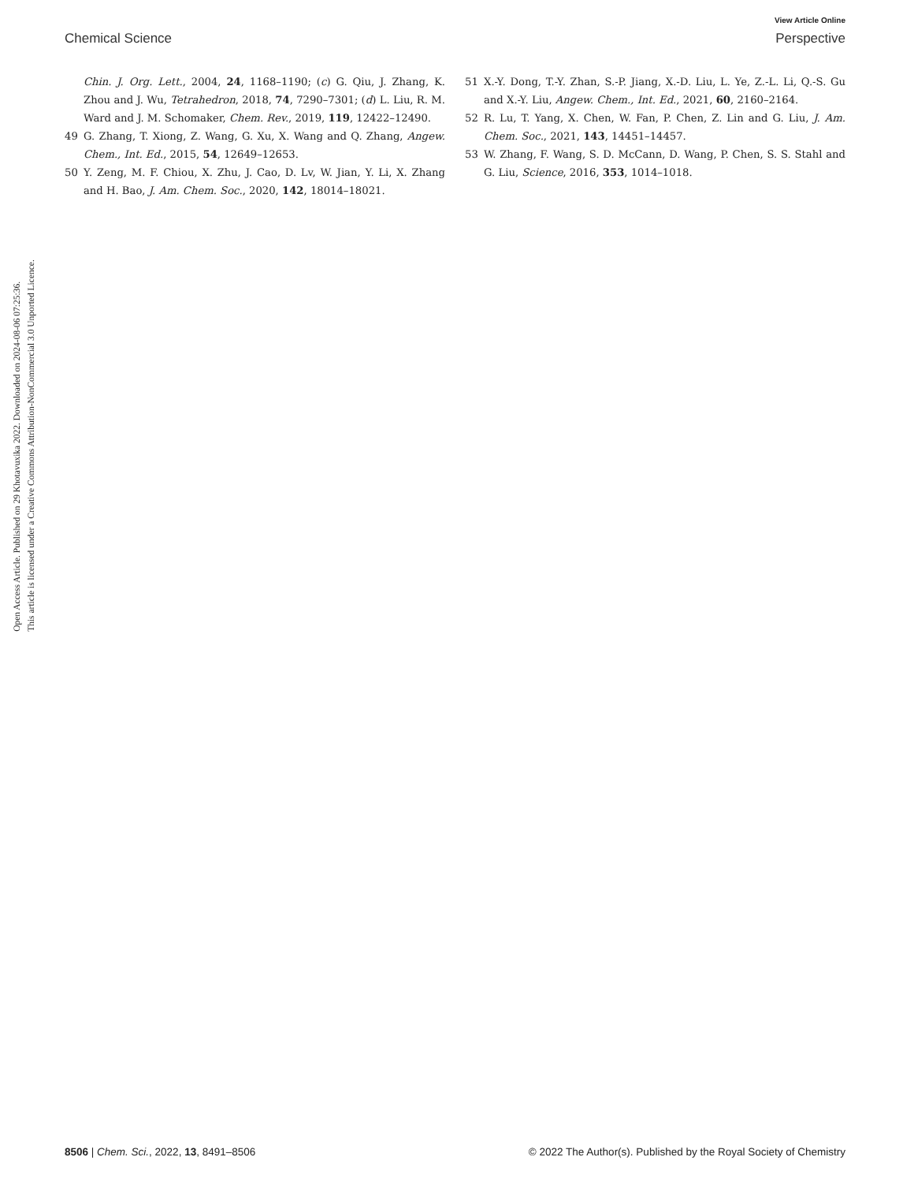View Article Online
Chemical Science Perspective
Open Access Article. Published on 29 Khotavuxika 2022. Downloaded on 2024-08-06 07:25:36.
This article is licensed under a Creative Commons Attribution-NonCommercial 3.0 Unported Licence.
Chin. J. Org. Lett., 2004, 24, 1168–1190; (c) G. Qiu, J. Zhang, K. Zhou and J. Wu, Tetrahedron, 2018, 74, 7290–7301; (d) L. Liu, R. M. Ward and J. M. Schomaker, Chem. Rev., 2019, 119, 12422–12490.
49 G. Zhang, T. Xiong, Z. Wang, G. Xu, X. Wang and Q. Zhang, Angew. Chem., Int. Ed., 2015, 54, 12649–12653.
50 Y. Zeng, M. F. Chiou, X. Zhu, J. Cao, D. Lv, W. Jian, Y. Li, X. Zhang and H. Bao, J. Am. Chem. Soc., 2020, 142, 18014–18021.
51 X.-Y. Dong, T.-Y. Zhan, S.-P. Jiang, X.-D. Liu, L. Ye, Z.-L. Li, Q.-S. Gu and X.-Y. Liu, Angew. Chem., Int. Ed., 2021, 60, 2160–2164.
52 R. Lu, T. Yang, X. Chen, W. Fan, P. Chen, Z. Lin and G. Liu, J. Am. Chem. Soc., 2021, 143, 14451–14457.
53 W. Zhang, F. Wang, S. D. McCann, D. Wang, P. Chen, S. S. Stahl and G. Liu, Science, 2016, 353, 1014–1018.
8506 | Chem. Sci., 2022, 13, 8491–8506 © 2022 The Author(s). Published by the Royal Society of Chemistry